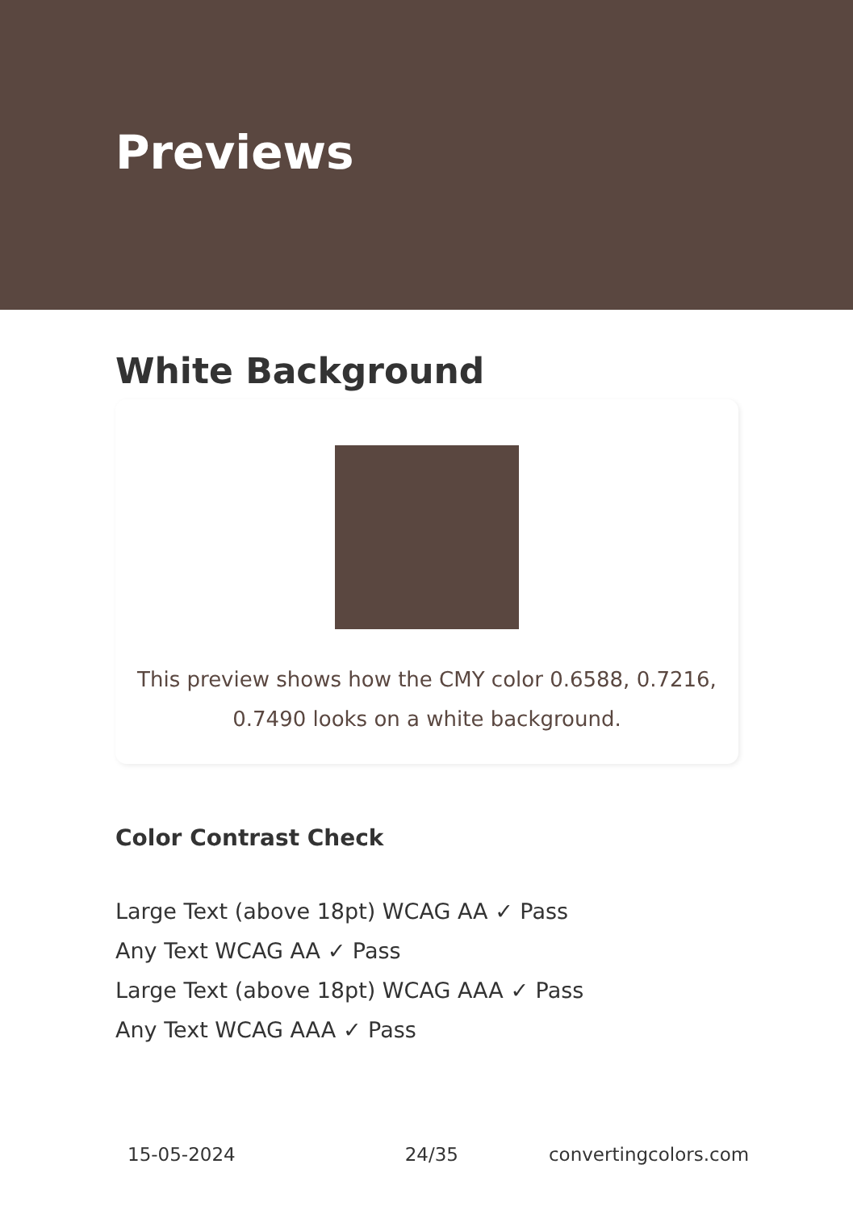Previews
White Background
This preview shows how the CMY color 0.6588, 0.7216, 0.7490 looks on a white background.
Color Contrast Check
Large Text (above 18pt) WCAG AA ✓ Pass
Any Text WCAG AA ✓ Pass
Large Text (above 18pt) WCAG AAA ✓ Pass
Any Text WCAG AAA ✓ Pass
15-05-2024 24/35 convertingcolors.com